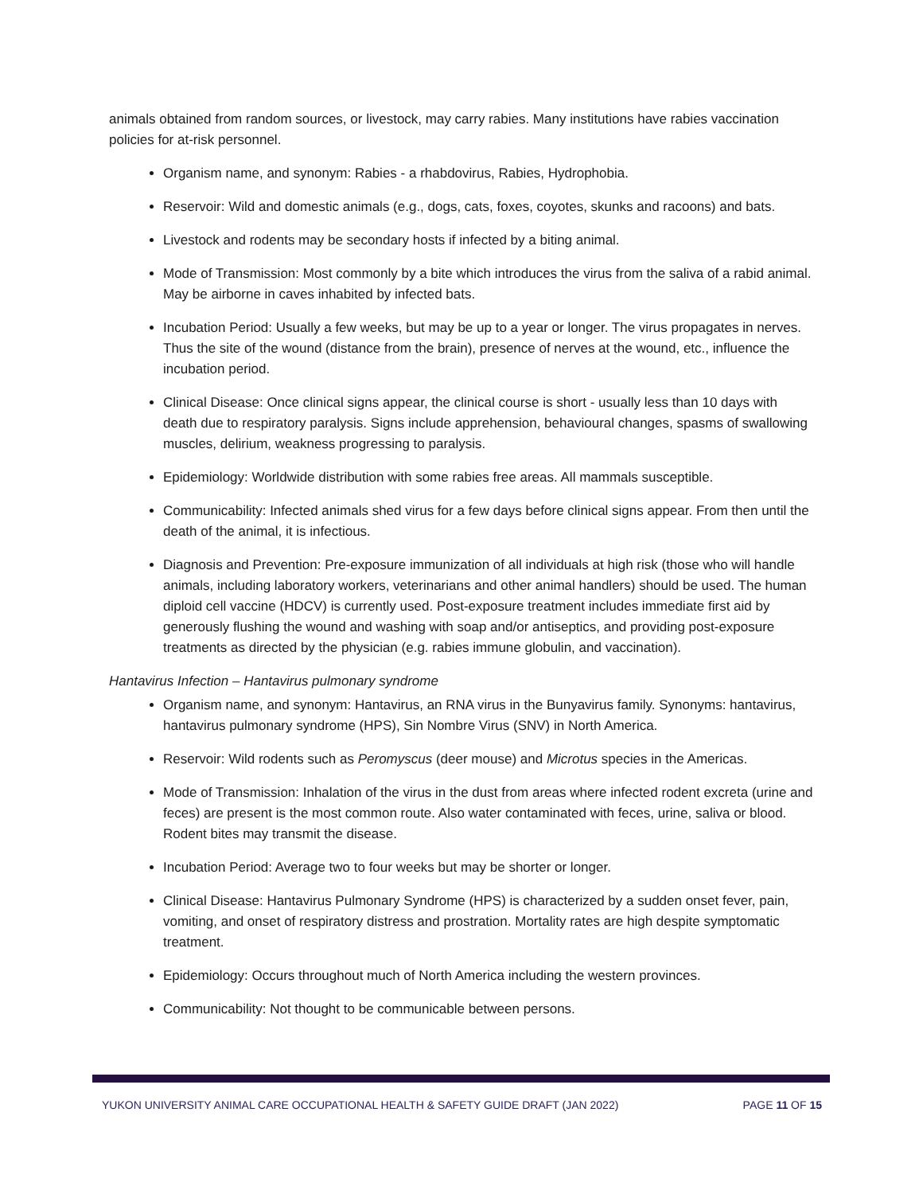animals obtained from random sources, or livestock, may carry rabies. Many institutions have rabies vaccination policies for at-risk personnel.
Organism name, and synonym: Rabies - a rhabdovirus, Rabies, Hydrophobia.
Reservoir: Wild and domestic animals (e.g., dogs, cats, foxes, coyotes, skunks and racoons) and bats.
Livestock and rodents may be secondary hosts if infected by a biting animal.
Mode of Transmission: Most commonly by a bite which introduces the virus from the saliva of a rabid animal. May be airborne in caves inhabited by infected bats.
Incubation Period: Usually a few weeks, but may be up to a year or longer. The virus propagates in nerves. Thus the site of the wound (distance from the brain), presence of nerves at the wound, etc., influence the incubation period.
Clinical Disease: Once clinical signs appear, the clinical course is short - usually less than 10 days with death due to respiratory paralysis. Signs include apprehension, behavioural changes, spasms of swallowing muscles, delirium, weakness progressing to paralysis.
Epidemiology: Worldwide distribution with some rabies free areas. All mammals susceptible.
Communicability: Infected animals shed virus for a few days before clinical signs appear. From then until the death of the animal, it is infectious.
Diagnosis and Prevention: Pre-exposure immunization of all individuals at high risk (those who will handle animals, including laboratory workers, veterinarians and other animal handlers) should be used. The human diploid cell vaccine (HDCV) is currently used. Post-exposure treatment includes immediate first aid by generously flushing the wound and washing with soap and/or antiseptics, and providing post-exposure treatments as directed by the physician (e.g. rabies immune globulin, and vaccination).
Hantavirus Infection – Hantavirus pulmonary syndrome
Organism name, and synonym: Hantavirus, an RNA virus in the Bunyavirus family. Synonyms: hantavirus, hantavirus pulmonary syndrome (HPS), Sin Nombre Virus (SNV) in North America.
Reservoir: Wild rodents such as Peromyscus (deer mouse) and Microtus species in the Americas.
Mode of Transmission: Inhalation of the virus in the dust from areas where infected rodent excreta (urine and feces) are present is the most common route. Also water contaminated with feces, urine, saliva or blood. Rodent bites may transmit the disease.
Incubation Period: Average two to four weeks but may be shorter or longer.
Clinical Disease: Hantavirus Pulmonary Syndrome (HPS) is characterized by a sudden onset fever, pain, vomiting, and onset of respiratory distress and prostration. Mortality rates are high despite symptomatic treatment.
Epidemiology: Occurs throughout much of North America including the western provinces.
Communicability: Not thought to be communicable between persons.
YUKON UNIVERSITY ANIMAL CARE OCCUPATIONAL HEALTH & SAFETY GUIDE DRAFT (JAN 2022) PAGE 11 OF 15